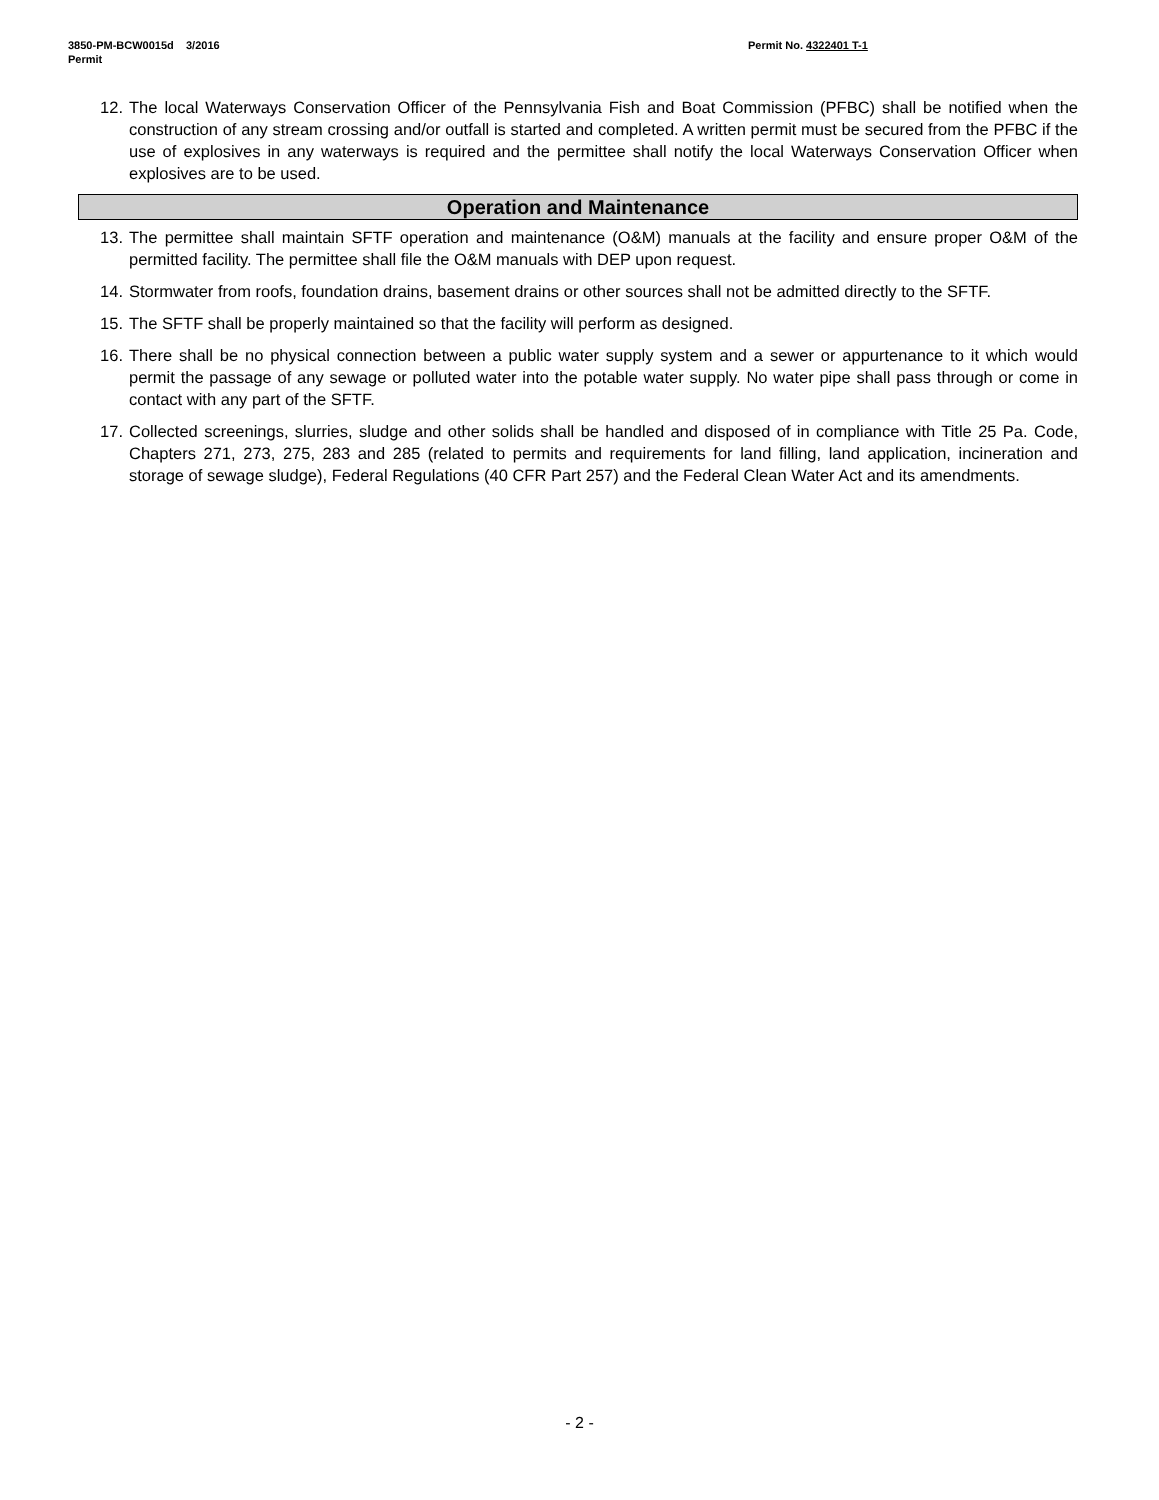3850-PM-BCW0015d 3/2016
Permit
Permit No. 4322401 T-1
12. The local Waterways Conservation Officer of the Pennsylvania Fish and Boat Commission (PFBC) shall be notified when the construction of any stream crossing and/or outfall is started and completed. A written permit must be secured from the PFBC if the use of explosives in any waterways is required and the permittee shall notify the local Waterways Conservation Officer when explosives are to be used.
Operation and Maintenance
13. The permittee shall maintain SFTF operation and maintenance (O&M) manuals at the facility and ensure proper O&M of the permitted facility. The permittee shall file the O&M manuals with DEP upon request.
14. Stormwater from roofs, foundation drains, basement drains or other sources shall not be admitted directly to the SFTF.
15. The SFTF shall be properly maintained so that the facility will perform as designed.
16. There shall be no physical connection between a public water supply system and a sewer or appurtenance to it which would permit the passage of any sewage or polluted water into the potable water supply. No water pipe shall pass through or come in contact with any part of the SFTF.
17. Collected screenings, slurries, sludge and other solids shall be handled and disposed of in compliance with Title 25 Pa. Code, Chapters 271, 273, 275, 283 and 285 (related to permits and requirements for land filling, land application, incineration and storage of sewage sludge), Federal Regulations (40 CFR Part 257) and the Federal Clean Water Act and its amendments.
- 2 -